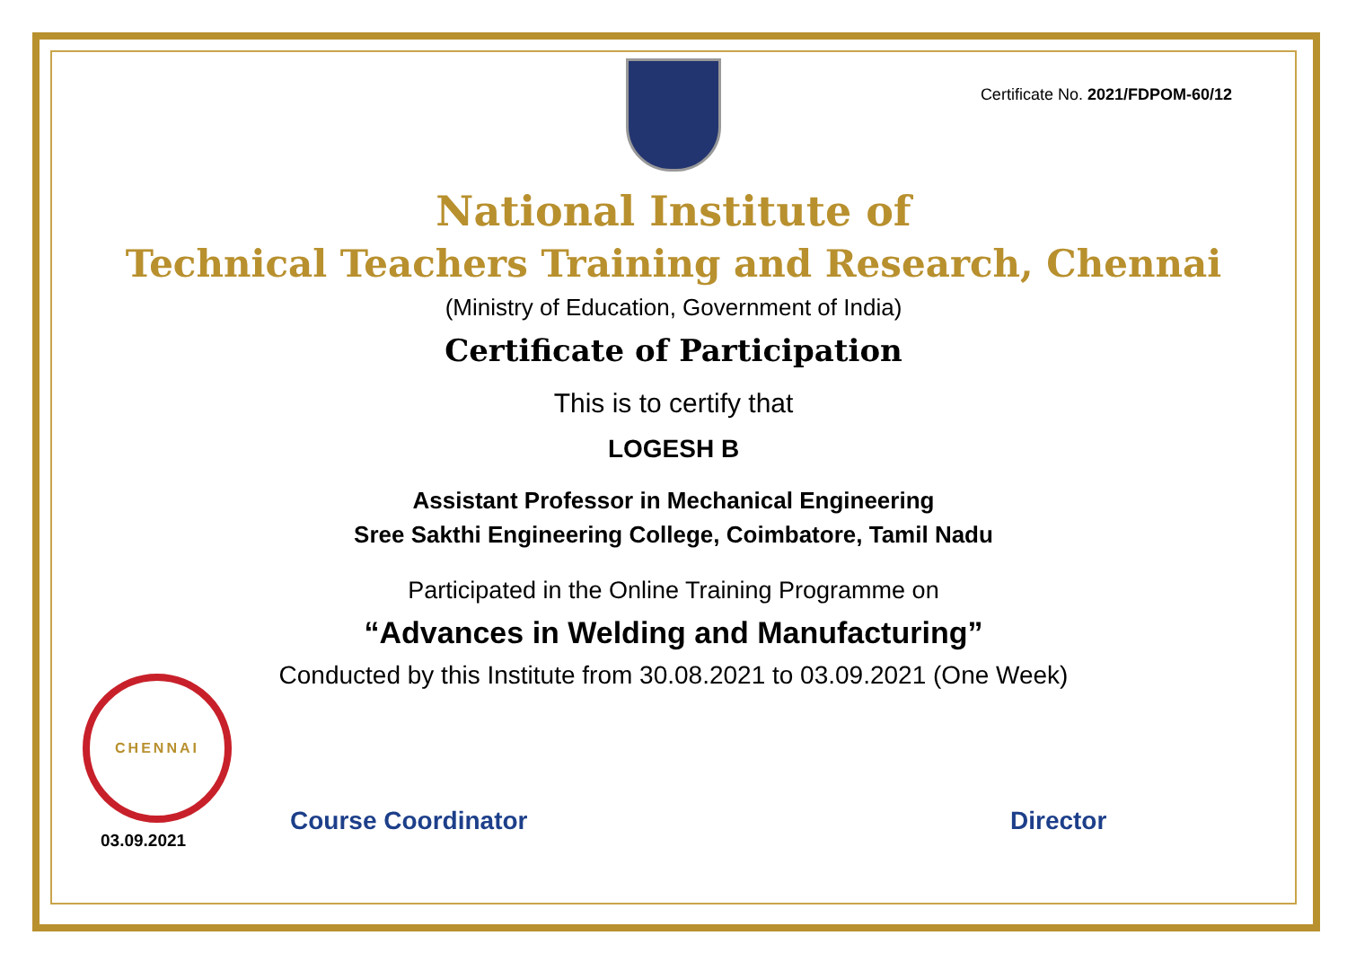Certificate No. 2021/FDPOM-60/12
National Institute of
Technical Teachers Training and Research, Chennai
(Ministry of Education, Government of India)
Certificate of Participation
This is to certify that
LOGESH B
Assistant Professor in Mechanical Engineering
Sree Sakthi Engineering College, Coimbatore, Tamil Nadu
Participated in the Online Training Programme on
“Advances in Welding and Manufacturing”
Conducted by this Institute from 30.08.2021 to 03.09.2021 (One Week)
CHENNAI
03.09.2021
Course Coordinator Director